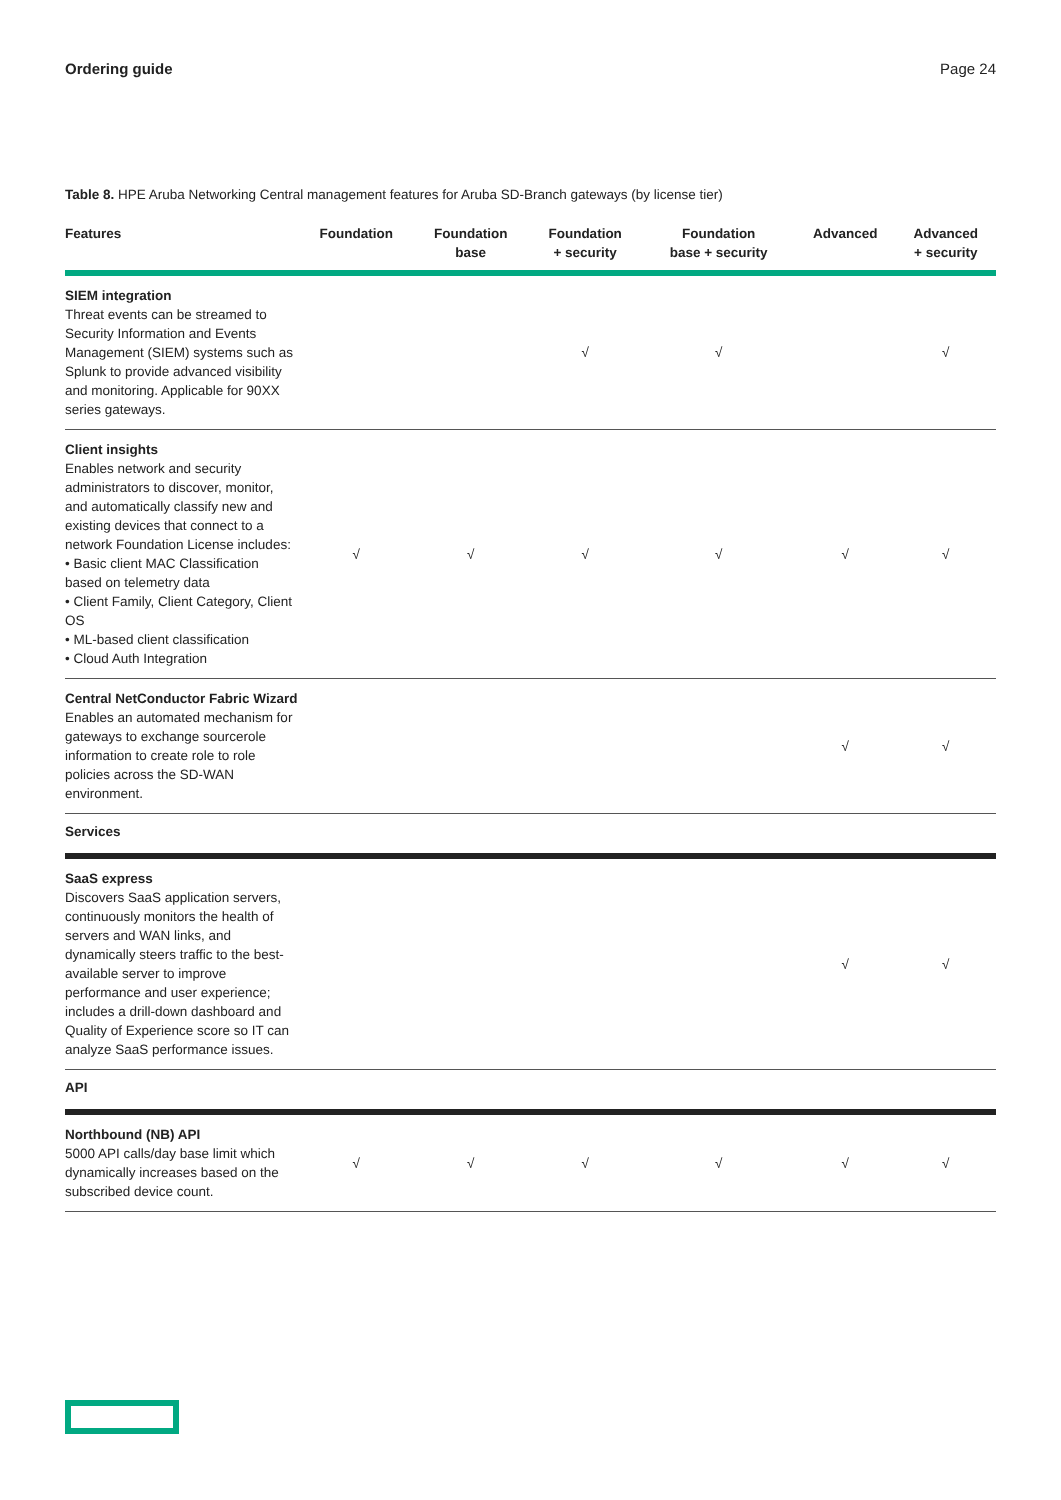Ordering guide Page 24
Table 8. HPE Aruba Networking Central management features for Aruba SD-Branch gateways (by license tier)
| Features | Foundation | Foundation base | Foundation + security | Foundation base + security | Advanced | Advanced + security |
| --- | --- | --- | --- | --- | --- | --- |
| SIEM integration Threat events can be streamed to Security Information and Events Management (SIEM) systems such as Splunk to provide advanced visibility and monitoring. Applicable for 90XX series gateways. | | | √ | √ | | √ |
| Client insights Enables network and security administrators to discover, monitor, and automatically classify new and existing devices that connect to a network Foundation License includes: • Basic client MAC Classification based on telemetry data • Client Family, Client Category, Client OS • ML-based client classification • Cloud Auth Integration | √ | √ | √ | √ | √ | √ |
| Central NetConductor Fabric Wizard Enables an automated mechanism for gateways to exchange sourcerole information to create role to role policies across the SD-WAN environment. | | | | | √ | √ |
| Services | | | | | | |
| SaaS express Discovers SaaS application servers, continuously monitors the health of servers and WAN links, and dynamically steers traffic to the best-available server to improve performance and user experience; includes a drill-down dashboard and Quality of Experience score so IT can analyze SaaS performance issues. | | | | | √ | √ |
| API | | | | | | |
| Northbound (NB) API 5000 API calls/day base limit which dynamically increases based on the subscribed device count. | √ | √ | √ | √ | √ | √ |